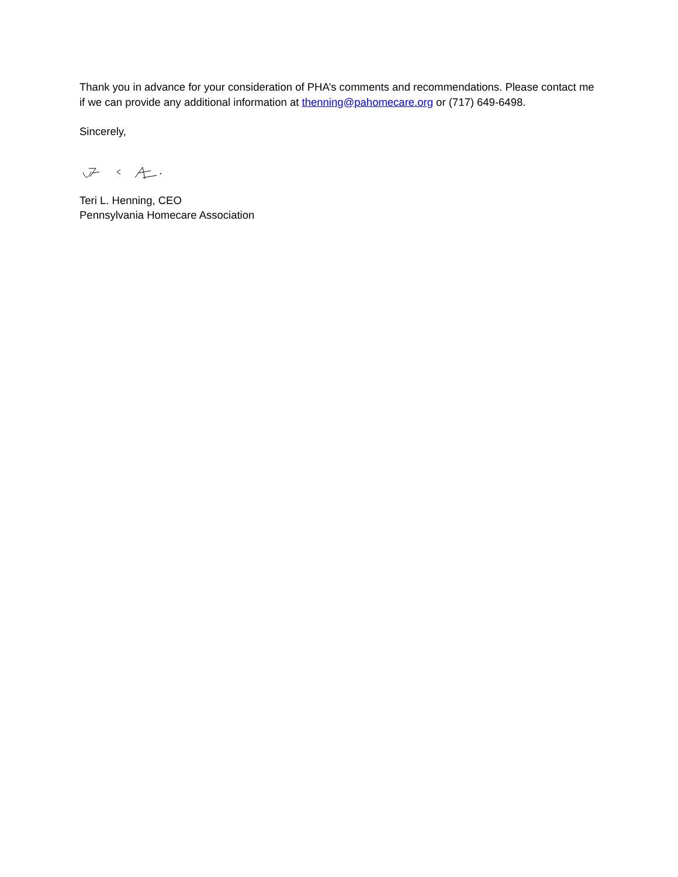Thank you in advance for your consideration of PHA’s comments and recommendations. Please contact me if we can provide any additional information at thenning@pahomecare.org or (717) 649-6498.
Sincerely,
Teri L. Henning, CEO
Pennsylvania Homecare Association